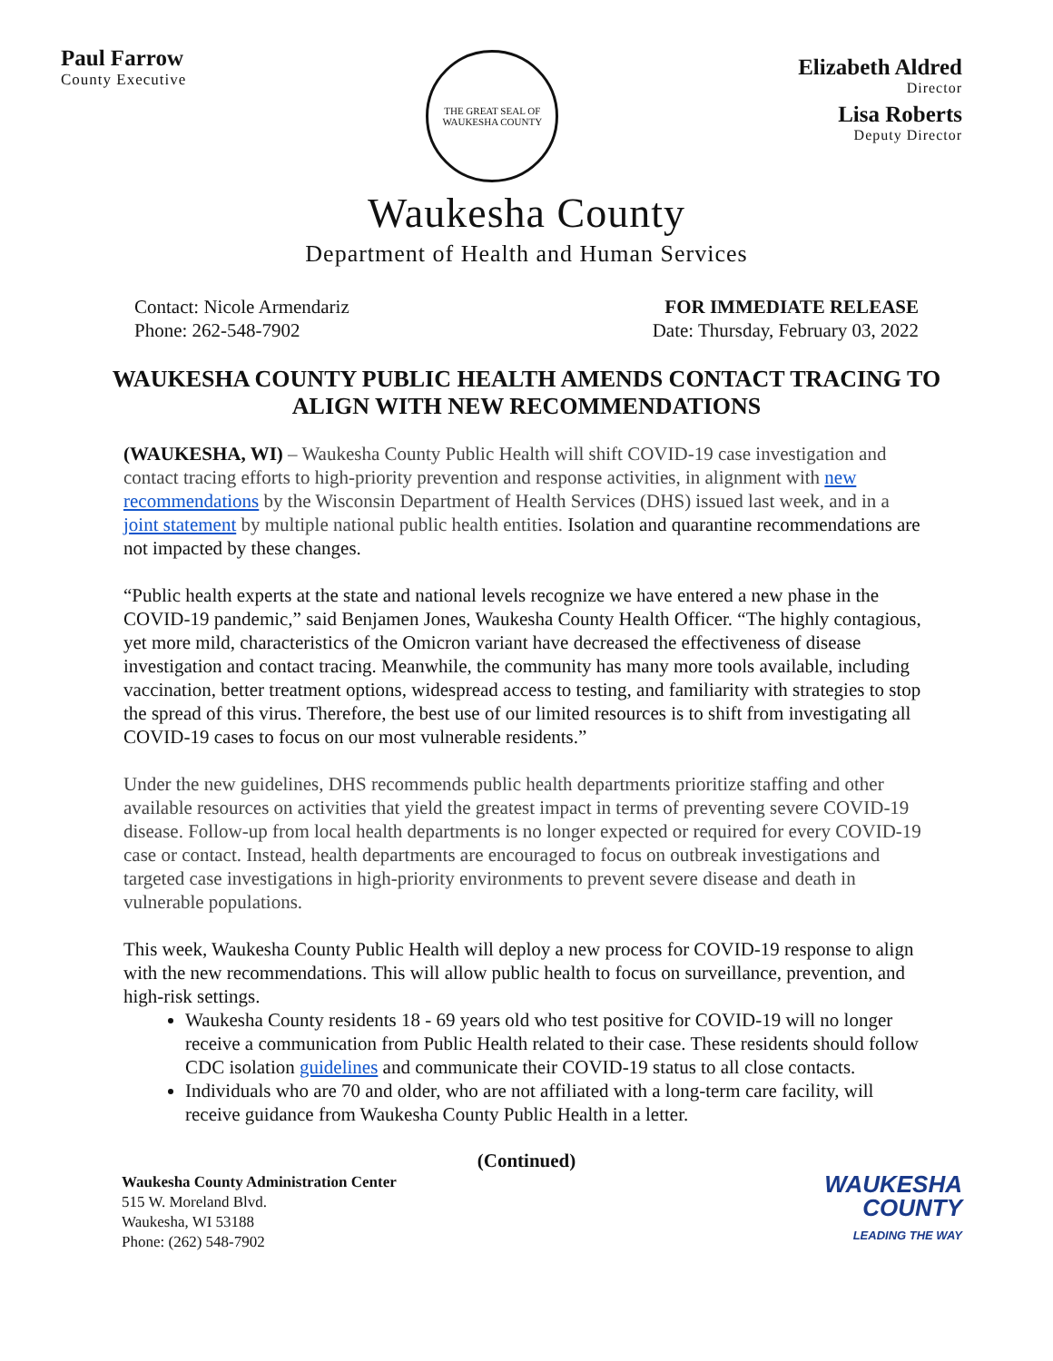Paul Farrow
County Executive
THE GREAT SEAL OF WAUKESHA COUNTY
Elizabeth Aldred
Director
Lisa Roberts
Deputy Director
Waukesha County
Department of Health and Human Services
Contact: Nicole Armendariz
Phone: 262-548-7902
FOR IMMEDIATE RELEASE
Date: Thursday, February 03, 2022
WAUKESHA COUNTY PUBLIC HEALTH AMENDS CONTACT TRACING TO ALIGN WITH NEW RECOMMENDATIONS
(WAUKESHA, WI) – Waukesha County Public Health will shift COVID-19 case investigation and contact tracing efforts to high-priority prevention and response activities, in alignment with new recommendations by the Wisconsin Department of Health Services (DHS) issued last week, and in a joint statement by multiple national public health entities. Isolation and quarantine recommendations are not impacted by these changes.
“Public health experts at the state and national levels recognize we have entered a new phase in the COVID-19 pandemic,” said Benjamen Jones, Waukesha County Health Officer. “The highly contagious, yet more mild, characteristics of the Omicron variant have decreased the effectiveness of disease investigation and contact tracing. Meanwhile, the community has many more tools available, including vaccination, better treatment options, widespread access to testing, and familiarity with strategies to stop the spread of this virus. Therefore, the best use of our limited resources is to shift from investigating all COVID-19 cases to focus on our most vulnerable residents.”
Under the new guidelines, DHS recommends public health departments prioritize staffing and other available resources on activities that yield the greatest impact in terms of preventing severe COVID-19 disease. Follow-up from local health departments is no longer expected or required for every COVID-19 case or contact. Instead, health departments are encouraged to focus on outbreak investigations and targeted case investigations in high-priority environments to prevent severe disease and death in vulnerable populations.
This week, Waukesha County Public Health will deploy a new process for COVID-19 response to align with the new recommendations. This will allow public health to focus on surveillance, prevention, and high-risk settings.
Waukesha County residents 18 - 69 years old who test positive for COVID-19 will no longer receive a communication from Public Health related to their case. These residents should follow CDC isolation guidelines and communicate their COVID-19 status to all close contacts.
Individuals who are 70 and older, who are not affiliated with a long-term care facility, will receive guidance from Waukesha County Public Health in a letter.
(Continued)
Waukesha County Administration Center
515 W. Moreland Blvd.
Waukesha, WI 53188
Phone: (262) 548-7902
WAUKESHA
COUNTY
LEADING THE WAY